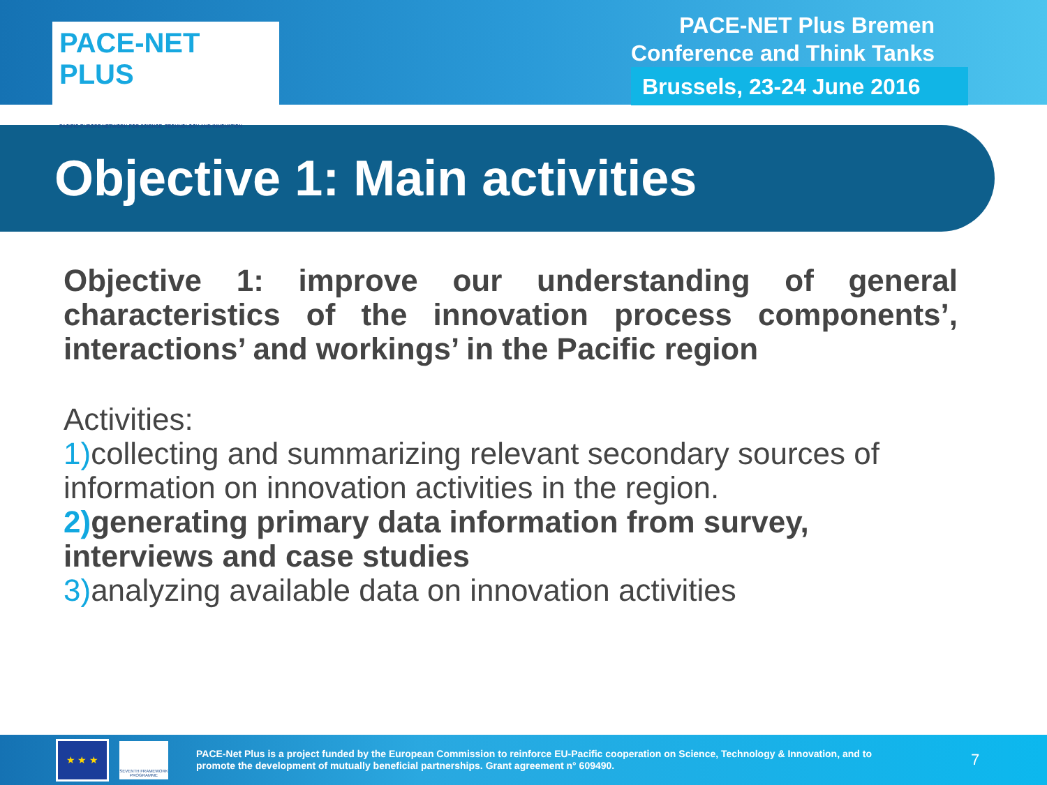PACE-NET PLUS
PACIFIC-EUROPE NETWORK FOR SCIENCE, TECHNOLOGY AND INNOVATION
PACE-NET Plus Bremen
Conference and Think Tanks
Brussels, 23-24 June 2016
Objective 1: Main activities
Objective 1: improve our understanding of general characteristics of the innovation process components’, interactions’ and workings’ in the Pacific region
Activities:
1) collecting and summarizing relevant secondary sources of information on innovation activities in the region.
2) generating primary data information from survey, interviews and case studies
3) analyzing available data on innovation activities
★ ★ ★
SEVENTH FRAMEWORK PROGRAMME
PACE-Net Plus is a project funded by the European Commission to reinforce EU-Pacific cooperation on Science, Technology & Innovation, and to promote the development of mutually beneficial partnerships. Grant agreement n° 609490.
7